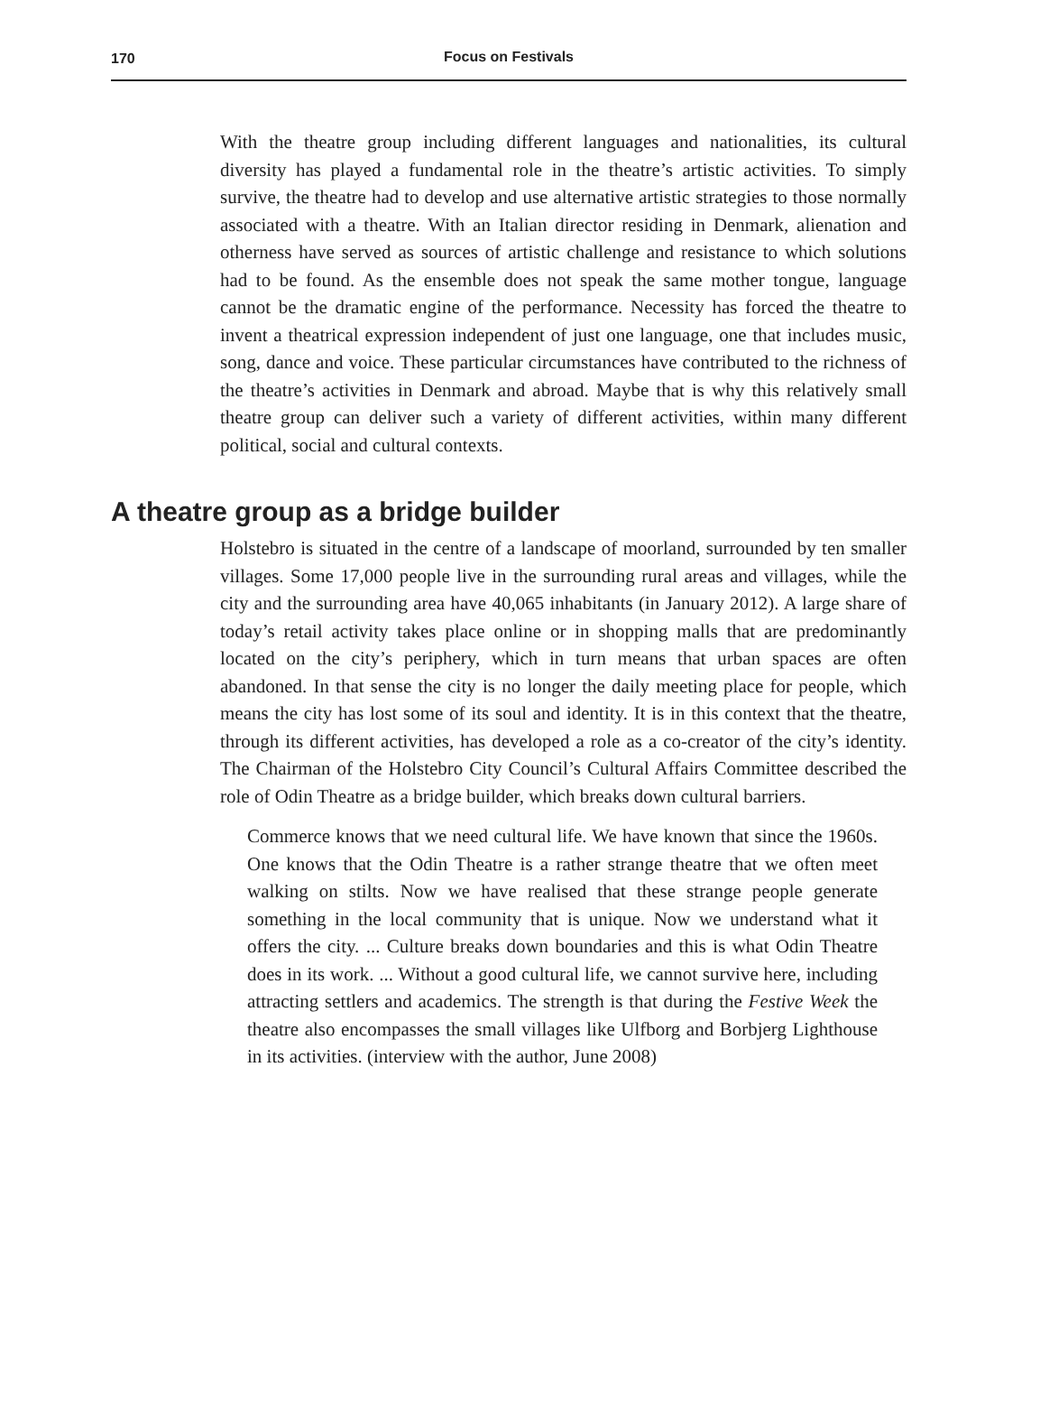170
Focus on Festivals
With the theatre group including different languages and nationalities, its cultural diversity has played a fundamental role in the theatre’s artistic activities. To simply survive, the theatre had to develop and use alternative artistic strategies to those normally associated with a theatre. With an Italian director residing in Denmark, alienation and otherness have served as sources of artistic challenge and resistance to which solutions had to be found. As the ensemble does not speak the same mother tongue, language cannot be the dramatic engine of the performance. Necessity has forced the theatre to invent a theatrical expression independent of just one language, one that includes music, song, dance and voice. These particular circumstances have contributed to the richness of the theatre’s activities in Denmark and abroad. Maybe that is why this relatively small theatre group can deliver such a variety of different activities, within many different political, social and cultural contexts.
A theatre group as a bridge builder
Holstebro is situated in the centre of a landscape of moorland, surrounded by ten smaller villages. Some 17,000 people live in the surrounding rural areas and villages, while the city and the surrounding area have 40,065 inhabitants (in January 2012). A large share of today’s retail activity takes place online or in shopping malls that are predominantly located on the city’s periphery, which in turn means that urban spaces are often abandoned. In that sense the city is no longer the daily meeting place for people, which means the city has lost some of its soul and identity. It is in this context that the theatre, through its different activities, has developed a role as a co-creator of the city’s identity. The Chairman of the Holstebro City Council’s Cultural Affairs Committee described the role of Odin Theatre as a bridge builder, which breaks down cultural barriers.
Commerce knows that we need cultural life. We have known that since the 1960s. One knows that the Odin Theatre is a rather strange theatre that we often meet walking on stilts. Now we have realised that these strange people generate something in the local community that is unique. Now we understand what it offers the city. ... Culture breaks down boundaries and this is what Odin Theatre does in its work. ... Without a good cultural life, we cannot survive here, including attracting settlers and academics. The strength is that during the Festive Week the theatre also encompasses the small villages like Ulfborg and Borbjerg Lighthouse in its activities. (interview with the author, June 2008)